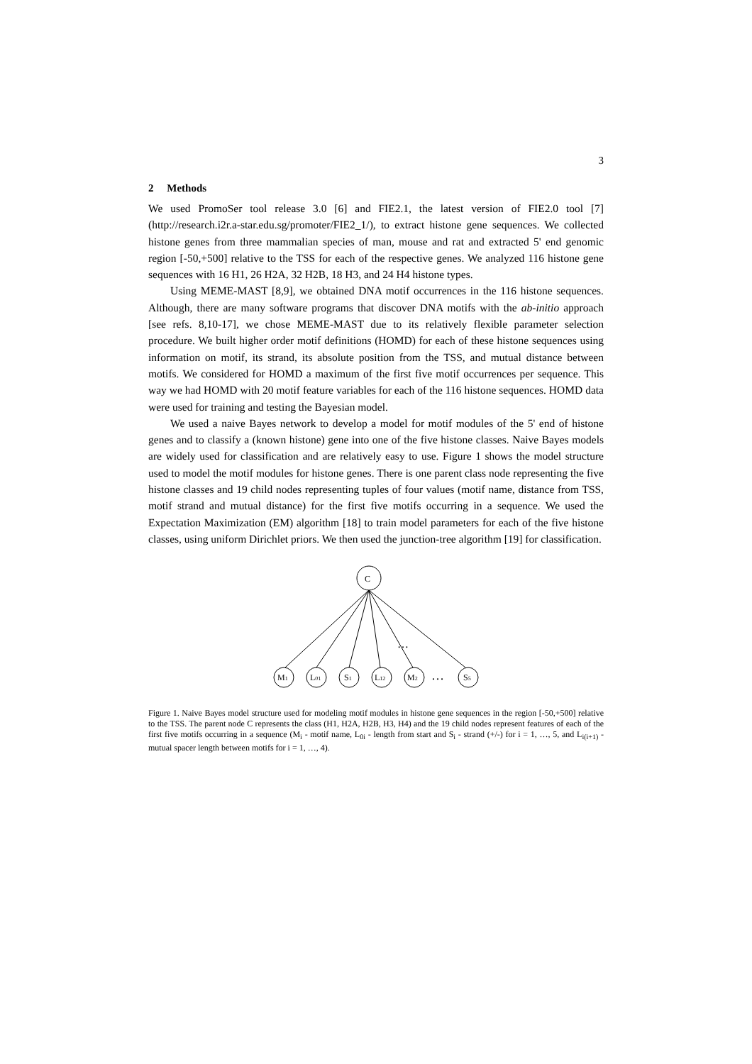3
2 Methods
We used PromoSer tool release 3.0 [6] and FIE2.1, the latest version of FIE2.0 tool [7] (http://research.i2r.a-star.edu.sg/promoter/FIE2_1/), to extract histone gene sequences. We collected histone genes from three mammalian species of man, mouse and rat and extracted 5' end genomic region [-50,+500] relative to the TSS for each of the respective genes. We analyzed 116 histone gene sequences with 16 H1, 26 H2A, 32 H2B, 18 H3, and 24 H4 histone types.
Using MEME-MAST [8,9], we obtained DNA motif occurrences in the 116 histone sequences. Although, there are many software programs that discover DNA motifs with the ab-initio approach [see refs. 8,10-17], we chose MEME-MAST due to its relatively flexible parameter selection procedure. We built higher order motif definitions (HOMD) for each of these histone sequences using information on motif, its strand, its absolute position from the TSS, and mutual distance between motifs. We considered for HOMD a maximum of the first five motif occurrences per sequence. This way we had HOMD with 20 motif feature variables for each of the 116 histone sequences. HOMD data were used for training and testing the Bayesian model.
We used a naive Bayes network to develop a model for motif modules of the 5' end of histone genes and to classify a (known histone) gene into one of the five histone classes. Naive Bayes models are widely used for classification and are relatively easy to use. Figure 1 shows the model structure used to model the motif modules for histone genes. There is one parent class node representing the five histone classes and 19 child nodes representing tuples of four values (motif name, distance from TSS, motif strand and mutual distance) for the first five motifs occurring in a sequence. We used the Expectation Maximization (EM) algorithm [18] to train model parameters for each of the five histone classes, using uniform Dirichlet priors. We then used the junction-tree algorithm [19] for classification.
C
M1
L01
S1
L12
M2
S5
…
…
Figure 1. Naive Bayes model structure used for modeling motif modules in histone gene sequences in the region [-50,+500] relative to the TSS. The parent node C represents the class (H1, H2A, H2B, H3, H4) and the 19 child nodes represent features of each of the first five motifs occurring in a sequence (M<sub>i</sub> - motif name, L<sub>0i</sub> - length from start and S<sub>i</sub> - strand (+/-) for i = 1, …, 5, and L<sub>i(i+1)</sub> - mutual spacer length between motifs for i = 1, …, 4).